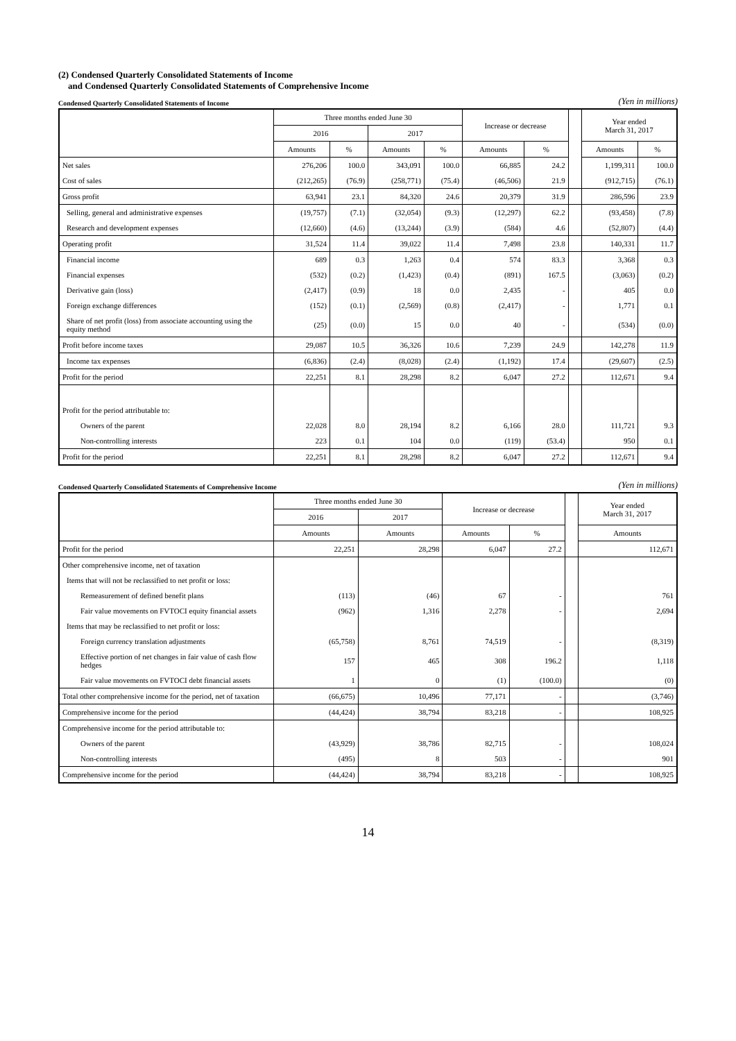(2) Condensed Quarterly Consolidated Statements of Income
and Condensed Quarterly Consolidated Statements of Comprehensive Income
Condensed Quarterly Consolidated Statements of Income (Yen in millions)
| | Three months ended June 30 | | | | Increase or decrease | | | Year ended March 31, 2017 | |
| --- | --- | --- | --- | --- | --- | --- | --- | --- | --- |
| | 2016 | | 2017 | | | | | | |
| | Amounts | % | Amounts | % | Amounts | % | | Amounts | % |
| Net sales | 276,206 | 100.0 | 343,091 | 100.0 | 66,885 | 24.2 | | 1,199,311 | 100.0 |
| Cost of sales | (212,265) | (76.9) | (258,771) | (75.4) | (46,506) | 21.9 | | (912,715) | (76.1) |
| Gross profit | 63,941 | 23.1 | 84,320 | 24.6 | 20,379 | 31.9 | | 286,596 | 23.9 |
| Selling, general and administrative expenses | (19,757) | (7.1) | (32,054) | (9.3) | (12,297) | 62.2 | | (93,458) | (7.8) |
| Research and development expenses | (12,660) | (4.6) | (13,244) | (3.9) | (584) | 4.6 | | (52,807) | (4.4) |
| Operating profit | 31,524 | 11.4 | 39,022 | 11.4 | 7,498 | 23.8 | | 140,331 | 11.7 |
| Financial income | 689 | 0.3 | 1,263 | 0.4 | 574 | 83.3 | | 3,368 | 0.3 |
| Financial expenses | (532) | (0.2) | (1,423) | (0.4) | (891) | 167.5 | | (3,063) | (0.2) |
| Derivative gain (loss) | (2,417) | (0.9) | 18 | 0.0 | 2,435 | - | | 405 | 0.0 |
| Foreign exchange differences | (152) | (0.1) | (2,569) | (0.8) | (2,417) | - | | 1,771 | 0.1 |
| Share of net profit (loss) from associate accounting using the equity method | (25) | (0.0) | 15 | 0.0 | 40 | - | | (534) | (0.0) |
| Profit before income taxes | 29,087 | 10.5 | 36,326 | 10.6 | 7,239 | 24.9 | | 142,278 | 11.9 |
| Income tax expenses | (6,836) | (2.4) | (8,028) | (2.4) | (1,192) | 17.4 | | (29,607) | (2.5) |
| Profit for the period | 22,251 | 8.1 | 28,298 | 8.2 | 6,047 | 27.2 | | 112,671 | 9.4 |
| Profit for the period attributable to: | | | | | | | | | |
| Owners of the parent | 22,028 | 8.0 | 28,194 | 8.2 | 6,166 | 28.0 | | 111,721 | 9.3 |
| Non-controlling interests | 223 | 0.1 | 104 | 0.0 | (119) | (53.4) | | 950 | 0.1 |
| Profit for the period | 22,251 | 8.1 | 28,298 | 8.2 | 6,047 | 27.2 | | 112,671 | 9.4 |
Condensed Quarterly Consolidated Statements of Comprehensive Income (Yen in millions)
| | Three months ended June 30 | | Increase or decrease | | | Year ended March 31, 2017 |
| --- | --- | --- | --- | --- | --- | --- |
| | 2016 | 2017 | | | | |
| | Amounts | Amounts | Amounts | % | | Amounts |
| Profit for the period | 22,251 | 28,298 | 6,047 | 27.2 | | 112,671 |
| Other comprehensive income, net of taxation | | | | | | |
| Items that will not be reclassified to net profit or loss: | | | | | | |
| Remeasurement of defined benefit plans | (113) | (46) | 67 | - | | 761 |
| Fair value movements on FVTOCI equity financial assets | (962) | 1,316 | 2,278 | - | | 2,694 |
| Items that may be reclassified to net profit or loss: | | | | | | |
| Foreign currency translation adjustments | (65,758) | 8,761 | 74,519 | - | | (8,319) |
| Effective portion of net changes in fair value of cash flow hedges | 157 | 465 | 308 | 196.2 | | 1,118 |
| Fair value movements on FVTOCI debt financial assets | 1 | 0 | (1) | (100.0) | | (0) |
| Total other comprehensive income for the period, net of taxation | (66,675) | 10,496 | 77,171 | - | | (3,746) |
| Comprehensive income for the period | (44,424) | 38,794 | 83,218 | - | | 108,925 |
| Comprehensive income for the period attributable to: | | | | | | |
| Owners of the parent | (43,929) | 38,786 | 82,715 | - | | 108,024 |
| Non-controlling interests | (495) | 8 | 503 | - | | 901 |
| Comprehensive income for the period | (44,424) | 38,794 | 83,218 | - | | 108,925 |
14